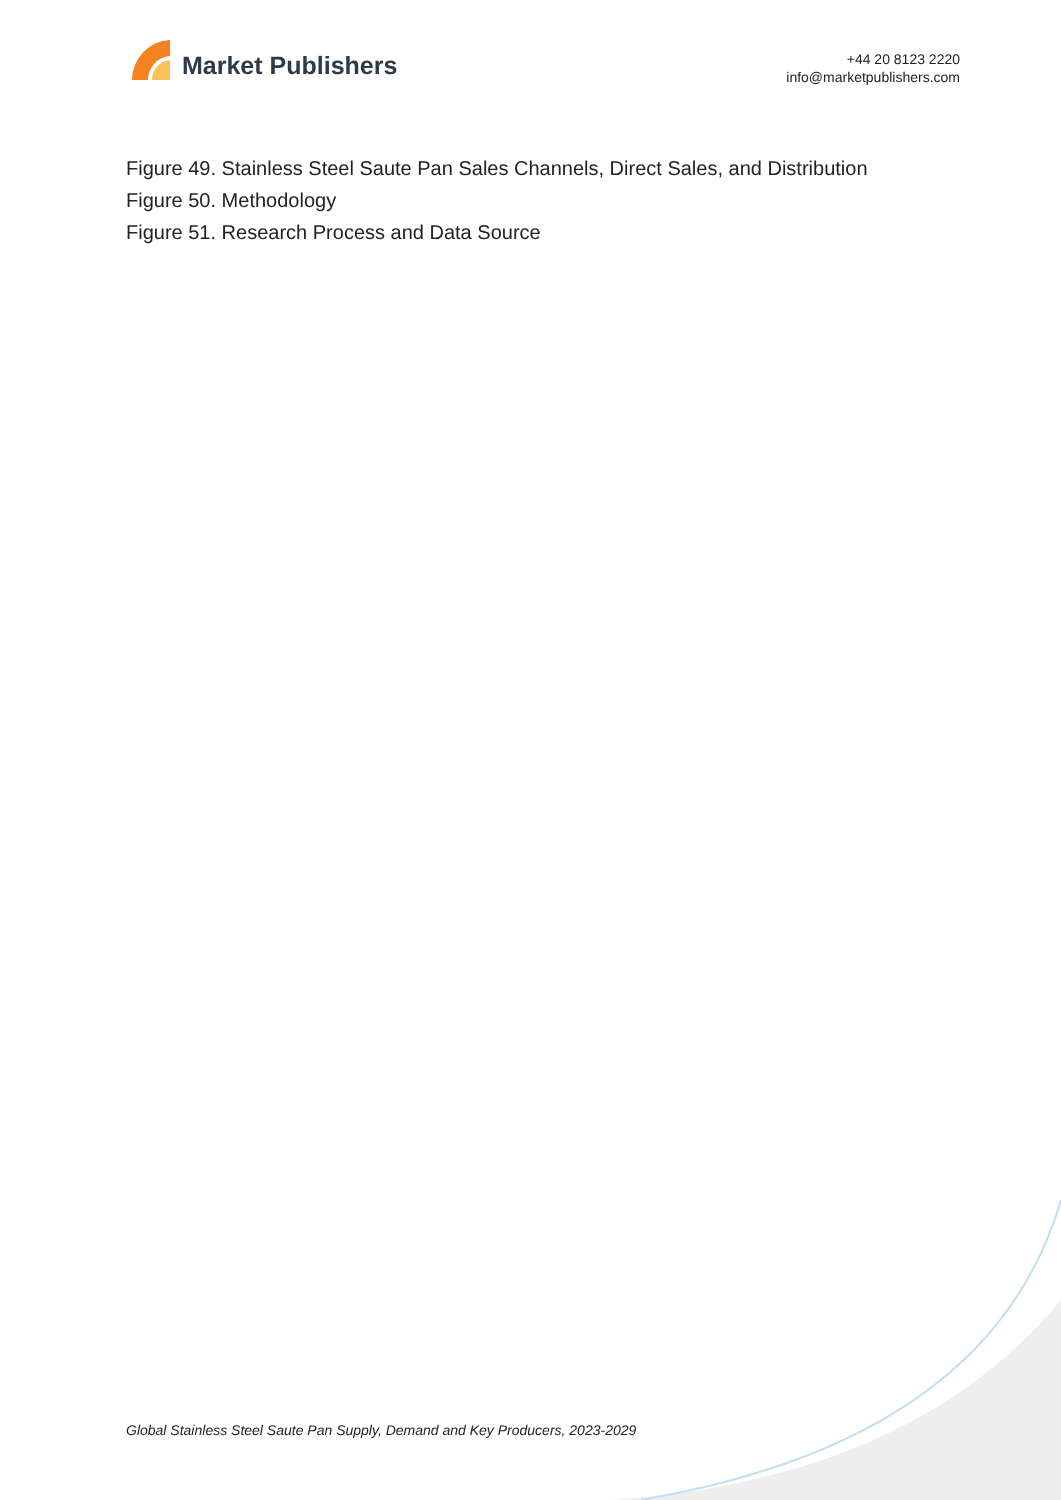Market Publishers
+44 20 8123 2220
info@marketpublishers.com
Figure 49. Stainless Steel Saute Pan Sales Channels, Direct Sales, and Distribution
Figure 50. Methodology
Figure 51. Research Process and Data Source
Global Stainless Steel Saute Pan Supply, Demand and Key Producers, 2023-2029